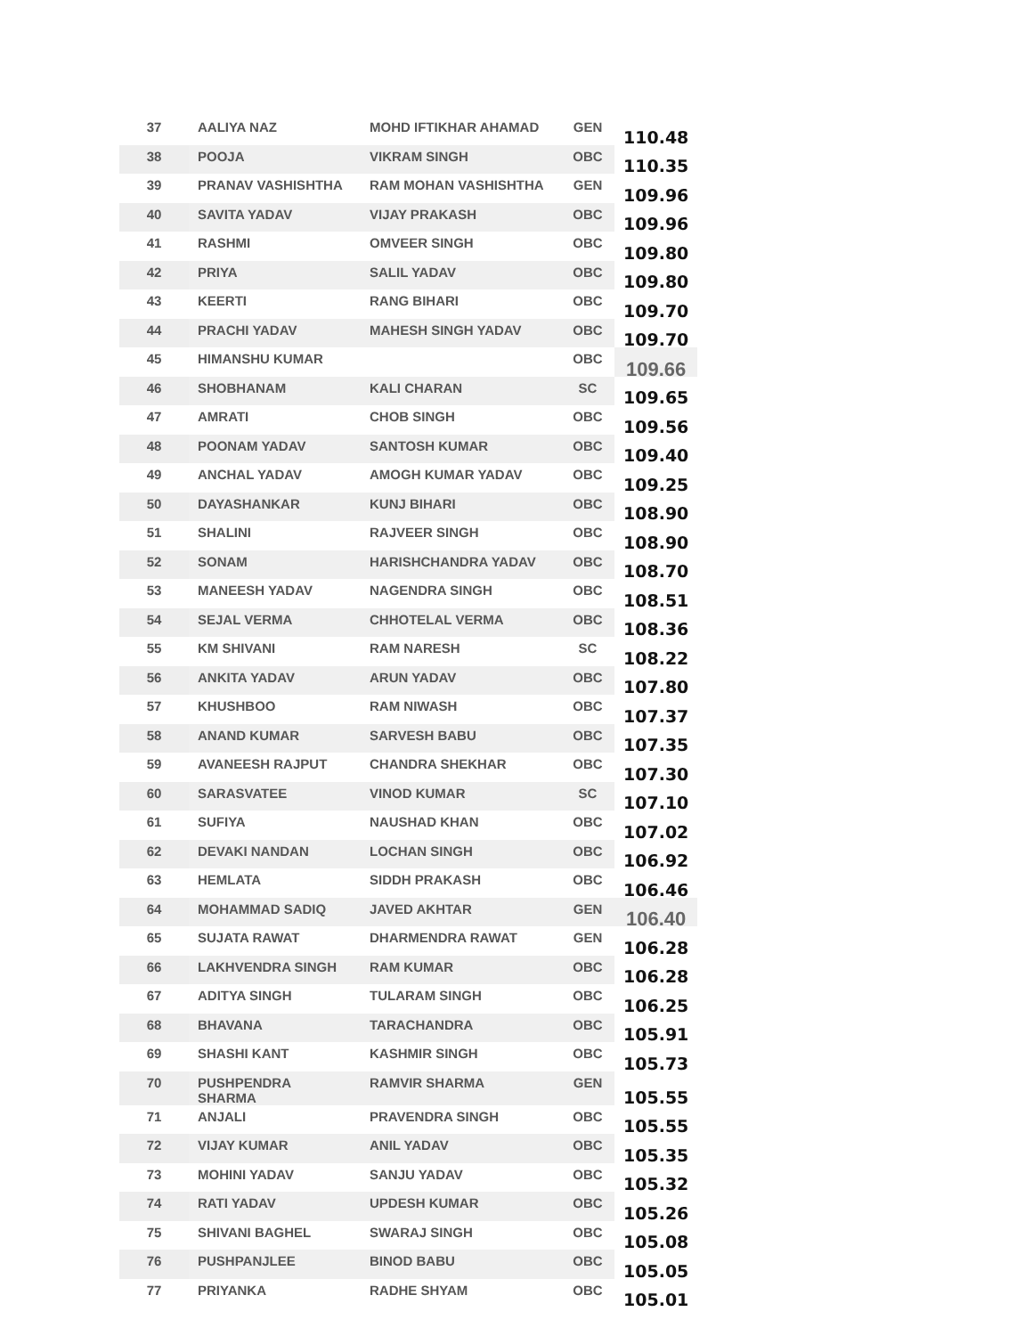| 37 | AALIYA NAZ | MOHD IFTIKHAR AHAMAD | GEN | 110.48 |
| 38 | POOJA | VIKRAM SINGH | OBC | 110.35 |
| 39 | PRANAV VASHISHTHA | RAM MOHAN VASHISHTHA | GEN | 109.96 |
| 40 | SAVITA YADAV | VIJAY PRAKASH | OBC | 109.96 |
| 41 | RASHMI | OMVEER SINGH | OBC | 109.80 |
| 42 | PRIYA | SALIL YADAV | OBC | 109.80 |
| 43 | KEERTI | RANG BIHARI | OBC | 109.70 |
| 44 | PRACHI YADAV | MAHESH SINGH YADAV | OBC | 109.70 |
| 45 | HIMANSHU KUMAR | | OBC | 109.66 |
| 46 | SHOBHANAM | KALI CHARAN | SC | 109.65 |
| 47 | AMRATI | CHOB SINGH | OBC | 109.56 |
| 48 | POONAM YADAV | SANTOSH KUMAR | OBC | 109.40 |
| 49 | ANCHAL YADAV | AMOGH KUMAR YADAV | OBC | 109.25 |
| 50 | DAYASHANKAR | KUNJ BIHARI | OBC | 108.90 |
| 51 | SHALINI | RAJVEER SINGH | OBC | 108.90 |
| 52 | SONAM | HARISHCHANDRA YADAV | OBC | 108.70 |
| 53 | MANEESH YADAV | NAGENDRA SINGH | OBC | 108.51 |
| 54 | SEJAL VERMA | CHHOTELAL VERMA | OBC | 108.36 |
| 55 | KM SHIVANI | RAM NARESH | SC | 108.22 |
| 56 | ANKITA YADAV | ARUN YADAV | OBC | 107.80 |
| 57 | KHUSHBOO | RAM NIWASH | OBC | 107.37 |
| 58 | ANAND KUMAR | SARVESH BABU | OBC | 107.35 |
| 59 | AVANEESH RAJPUT | CHANDRA SHEKHAR | OBC | 107.30 |
| 60 | SARASVATEE | VINOD KUMAR | SC | 107.10 |
| 61 | SUFIYA | NAUSHAD KHAN | OBC | 107.02 |
| 62 | DEVAKI NANDAN | LOCHAN SINGH | OBC | 106.92 |
| 63 | HEMLATA | SIDDH PRAKASH | OBC | 106.46 |
| 64 | MOHAMMAD SADIQ | JAVED AKHTAR | GEN | 106.40 |
| 65 | SUJATA RAWAT | DHARMENDRA RAWAT | GEN | 106.28 |
| 66 | LAKHVENDRA SINGH | RAM KUMAR | OBC | 106.28 |
| 67 | ADITYA SINGH | TULARAM SINGH | OBC | 106.25 |
| 68 | BHAVANA | TARACHANDRA | OBC | 105.91 |
| 69 | SHASHI KANT | KASHMIR SINGH | OBC | 105.73 |
| 70 | PUSHPENDRA SHARMA | RAMVIR SHARMA | GEN | 105.55 |
| 71 | ANJALI | PRAVENDRA SINGH | OBC | 105.55 |
| 72 | VIJAY KUMAR | ANIL YADAV | OBC | 105.35 |
| 73 | MOHINI YADAV | SANJU YADAV | OBC | 105.32 |
| 74 | RATI YADAV | UPDESH KUMAR | OBC | 105.26 |
| 75 | SHIVANI BAGHEL | SWARAJ SINGH | OBC | 105.08 |
| 76 | PUSHPANJLEE | BINOD BABU | OBC | 105.05 |
| 77 | PRIYANKA | RADHE SHYAM | OBC | 105.01 |